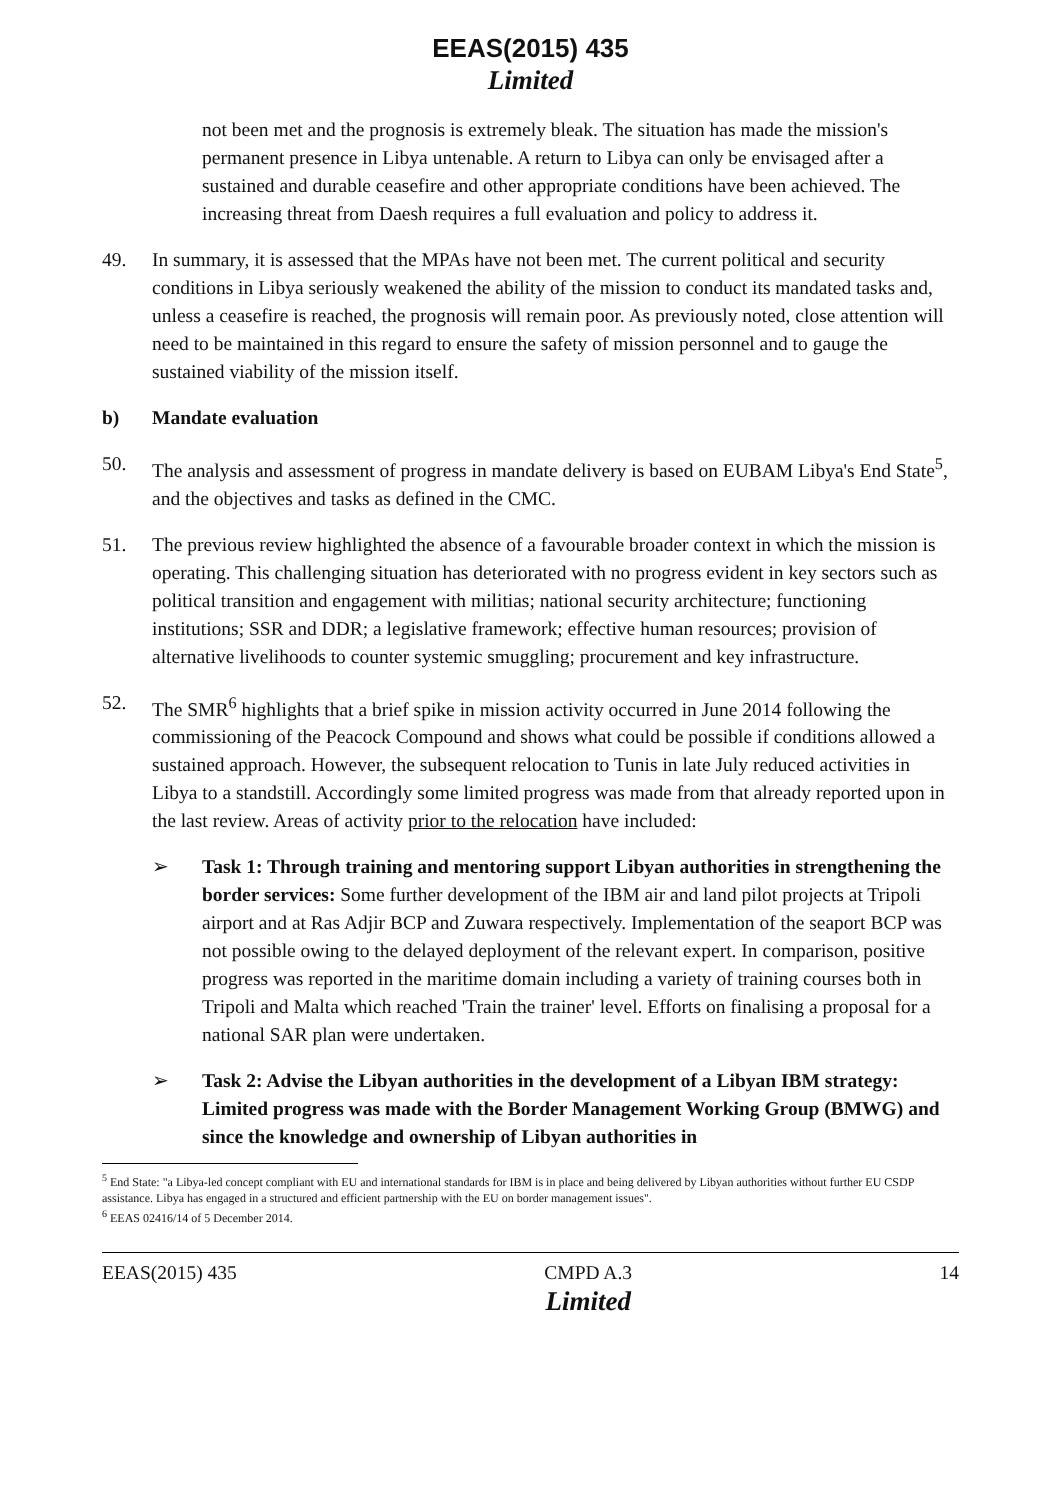EEAS(2015) 435
Limited
not been met and the prognosis is extremely bleak. The situation has made the mission's permanent presence in Libya untenable. A return to Libya can only be envisaged after a sustained and durable ceasefire and other appropriate conditions have been achieved. The increasing threat from Daesh requires a full evaluation and policy to address it.
49. In summary, it is assessed that the MPAs have not been met. The current political and security conditions in Libya seriously weakened the ability of the mission to conduct its mandated tasks and, unless a ceasefire is reached, the prognosis will remain poor. As previously noted, close attention will need to be maintained in this regard to ensure the safety of mission personnel and to gauge the sustained viability of the mission itself.
b) Mandate evaluation
50. The analysis and assessment of progress in mandate delivery is based on EUBAM Libya's End State<sup>5</sup>, and the objectives and tasks as defined in the CMC.
51. The previous review highlighted the absence of a favourable broader context in which the mission is operating. This challenging situation has deteriorated with no progress evident in key sectors such as political transition and engagement with militias; national security architecture; functioning institutions; SSR and DDR; a legislative framework; effective human resources; provision of alternative livelihoods to counter systemic smuggling; procurement and key infrastructure.
52. The SMR<sup>6</sup> highlights that a brief spike in mission activity occurred in June 2014 following the commissioning of the Peacock Compound and shows what could be possible if conditions allowed a sustained approach. However, the subsequent relocation to Tunis in late July reduced activities in Libya to a standstill. Accordingly some limited progress was made from that already reported upon in the last review. Areas of activity prior to the relocation have included:
➢ Task 1: Through training and mentoring support Libyan authorities in strengthening the border services: Some further development of the IBM air and land pilot projects at Tripoli airport and at Ras Adjir BCP and Zuwara respectively. Implementation of the seaport BCP was not possible owing to the delayed deployment of the relevant expert. In comparison, positive progress was reported in the maritime domain including a variety of training courses both in Tripoli and Malta which reached 'Train the trainer' level. Efforts on finalising a proposal for a national SAR plan were undertaken.
➢ Task 2: Advise the Libyan authorities in the development of a Libyan IBM strategy: Limited progress was made with the Border Management Working Group (BMWG) and since the knowledge and ownership of Libyan authorities in
<sup>5</sup> End State: "a Libya-led concept compliant with EU and international standards for IBM is in place and being delivered by Libyan authorities without further EU CSDP assistance. Libya has engaged in a structured and efficient partnership with the EU on border management issues".
<sup>6</sup> EEAS 02416/14 of 5 December 2014.
EEAS(2015) 435 CMPD A.3
Limited 14